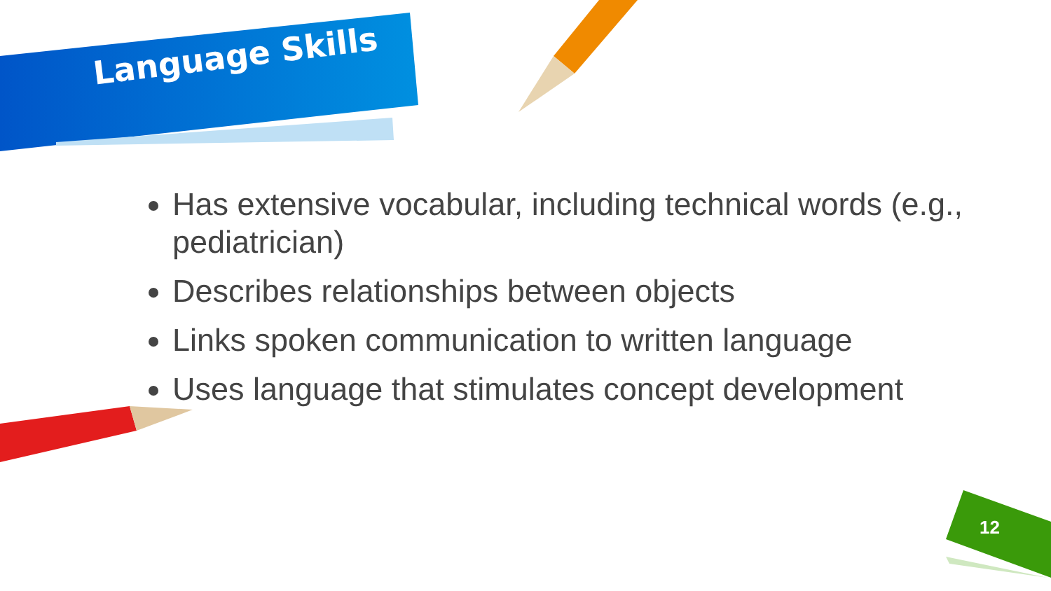Language Skills
Has extensive vocabular, including technical words (e.g., pediatrician)
Describes relationships between objects
Links spoken communication to written language
Uses language that stimulates concept development
12